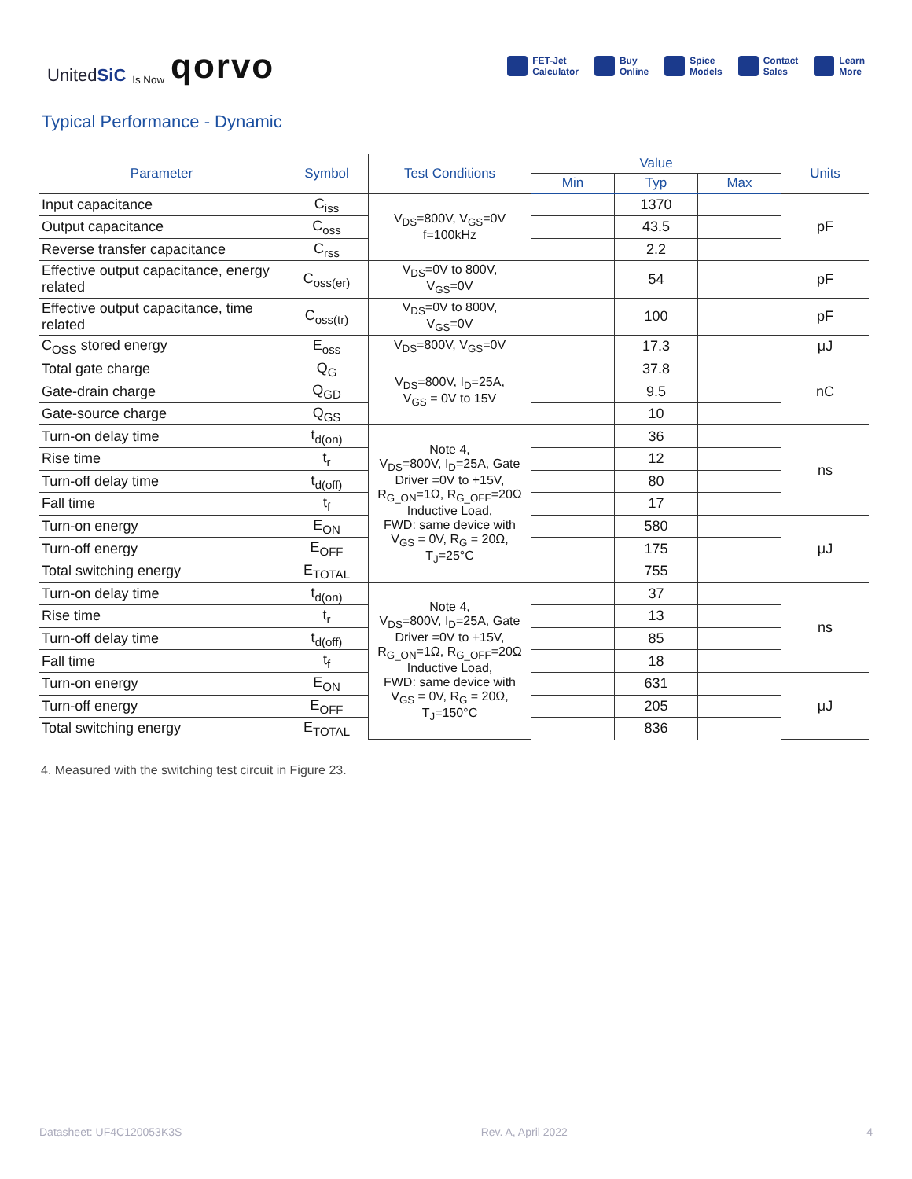UnitedSiC Is Now qorvo
FET-Jet
Calculator Buy
Online Spice
Models Contact
Sales Learn
More
Typical Performance - Dynamic
| Parameter | Symbol | Test Conditions | Value | | | Units |
| --- | --- | --- | --- | --- | --- | --- |
| | | | Min | Typ | Max | |
| Input capacitance | C<sub>iss</sub> | V<sub>DS</sub>=800V, V<sub>GS</sub>=0V f=100kHz | | 1370 | | pF |
| Output capacitance | C<sub>oss</sub> | | | 43.5 | | |
| Reverse transfer capacitance | C<sub>rss</sub> | | | 2.2 | | |
| Effective output capacitance, energy related | C<sub>oss(er)</sub> | V<sub>DS</sub>=0V to 800V, V<sub>GS</sub>=0V | | 54 | | pF |
| Effective output capacitance, time related | C<sub>oss(tr)</sub> | V<sub>DS</sub>=0V to 800V, V<sub>GS</sub>=0V | | 100 | | pF |
| C<sub>OSS</sub> stored energy | E<sub>oss</sub> | V<sub>DS</sub>=800V, V<sub>GS</sub>=0V | | 17.3 | | μJ |
| Total gate charge | Q<sub>G</sub> | V<sub>DS</sub>=800V, I<sub>D</sub>=25A, V<sub>GS</sub> = 0V to 15V | | 37.8 | | nC |
| Gate-drain charge | Q<sub>GD</sub> | | | 9.5 | | |
| Gate-source charge | Q<sub>GS</sub> | | | 10 | | |
| Turn-on delay time | t<sub>d(on)</sub> | Note 4, V<sub>DS</sub>=800V, I<sub>D</sub>=25A, Gate Driver =0V to +15V, R<sub>G_ON</sub>=1Ω, R<sub>G_OFF</sub>=20Ω Inductive Load, FWD: same device with V<sub>GS</sub> = 0V, R<sub>G</sub> = 20Ω, T<sub>J</sub>=25°C | | 36 | | ns |
| Rise time | t<sub>r</sub> | | | 12 | | |
| Turn-off delay time | t<sub>d(off)</sub> | | | 80 | | |
| Fall time | t<sub>f</sub> | | | 17 | | |
| Turn-on energy | E<sub>ON</sub> | | | 580 | | μJ |
| Turn-off energy | E<sub>OFF</sub> | | | 175 | | |
| Total switching energy | E<sub>TOTAL</sub> | | | 755 | | |
| Turn-on delay time | t<sub>d(on)</sub> | Note 4, V<sub>DS</sub>=800V, I<sub>D</sub>=25A, Gate Driver =0V to +15V, R<sub>G_ON</sub>=1Ω, R<sub>G_OFF</sub>=20Ω Inductive Load, FWD: same device with V<sub>GS</sub> = 0V, R<sub>G</sub> = 20Ω, T<sub>J</sub>=150°C | | 37 | | ns |
| Rise time | t<sub>r</sub> | | | 13 | | |
| Turn-off delay time | t<sub>d(off)</sub> | | | 85 | | |
| Fall time | t<sub>f</sub> | | | 18 | | |
| Turn-on energy | E<sub>ON</sub> | | | 631 | | μJ |
| Turn-off energy | E<sub>OFF</sub> | | | 205 | | |
| Total switching energy | E<sub>TOTAL</sub> | | | 836 | | |
4. Measured with the switching test circuit in Figure 23.
Datasheet: UF4C120053K3S Rev. A, April 2022 4